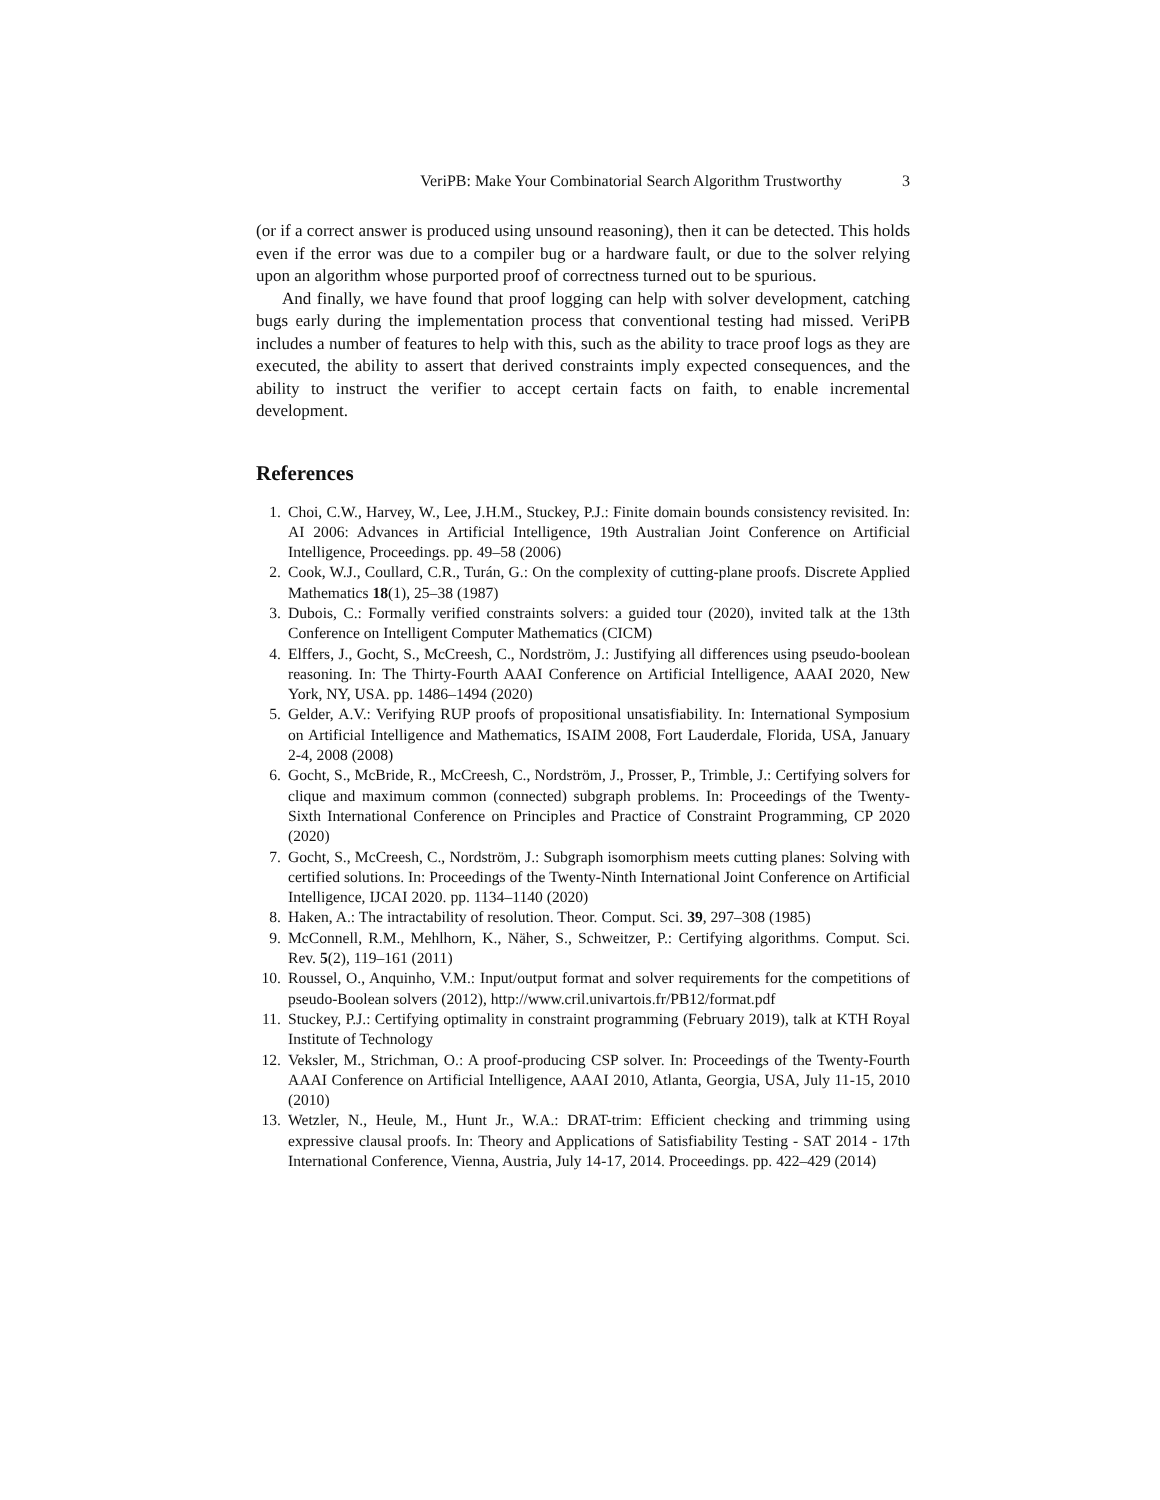VeriPB: Make Your Combinatorial Search Algorithm Trustworthy 3
(or if a correct answer is produced using unsound reasoning), then it can be detected. This holds even if the error was due to a compiler bug or a hardware fault, or due to the solver relying upon an algorithm whose purported proof of correctness turned out to be spurious.
And finally, we have found that proof logging can help with solver development, catching bugs early during the implementation process that conventional testing had missed. VeriPB includes a number of features to help with this, such as the ability to trace proof logs as they are executed, the ability to assert that derived constraints imply expected consequences, and the ability to instruct the verifier to accept certain facts on faith, to enable incremental development.
References
1. Choi, C.W., Harvey, W., Lee, J.H.M., Stuckey, P.J.: Finite domain bounds consistency revisited. In: AI 2006: Advances in Artificial Intelligence, 19th Australian Joint Conference on Artificial Intelligence, Proceedings. pp. 49–58 (2006)
2. Cook, W.J., Coullard, C.R., Turán, G.: On the complexity of cutting-plane proofs. Discrete Applied Mathematics 18(1), 25–38 (1987)
3. Dubois, C.: Formally verified constraints solvers: a guided tour (2020), invited talk at the 13th Conference on Intelligent Computer Mathematics (CICM)
4. Elffers, J., Gocht, S., McCreesh, C., Nordström, J.: Justifying all differences using pseudo-boolean reasoning. In: The Thirty-Fourth AAAI Conference on Artificial Intelligence, AAAI 2020, New York, NY, USA. pp. 1486–1494 (2020)
5. Gelder, A.V.: Verifying RUP proofs of propositional unsatisfiability. In: International Symposium on Artificial Intelligence and Mathematics, ISAIM 2008, Fort Lauderdale, Florida, USA, January 2-4, 2008 (2008)
6. Gocht, S., McBride, R., McCreesh, C., Nordström, J., Prosser, P., Trimble, J.: Certifying solvers for clique and maximum common (connected) subgraph problems. In: Proceedings of the Twenty-Sixth International Conference on Principles and Practice of Constraint Programming, CP 2020 (2020)
7. Gocht, S., McCreesh, C., Nordström, J.: Subgraph isomorphism meets cutting planes: Solving with certified solutions. In: Proceedings of the Twenty-Ninth International Joint Conference on Artificial Intelligence, IJCAI 2020. pp. 1134–1140 (2020)
8. Haken, A.: The intractability of resolution. Theor. Comput. Sci. 39, 297–308 (1985)
9. McConnell, R.M., Mehlhorn, K., Näher, S., Schweitzer, P.: Certifying algorithms. Comput. Sci. Rev. 5(2), 119–161 (2011)
10. Roussel, O., Anquinho, V.M.: Input/output format and solver requirements for the competitions of pseudo-Boolean solvers (2012), http://www.cril.univartois.fr/PB12/format.pdf
11. Stuckey, P.J.: Certifying optimality in constraint programming (February 2019), talk at KTH Royal Institute of Technology
12. Veksler, M., Strichman, O.: A proof-producing CSP solver. In: Proceedings of the Twenty-Fourth AAAI Conference on Artificial Intelligence, AAAI 2010, Atlanta, Georgia, USA, July 11-15, 2010 (2010)
13. Wetzler, N., Heule, M., Hunt Jr., W.A.: DRAT-trim: Efficient checking and trimming using expressive clausal proofs. In: Theory and Applications of Satisfiability Testing - SAT 2014 - 17th International Conference, Vienna, Austria, July 14-17, 2014. Proceedings. pp. 422–429 (2014)